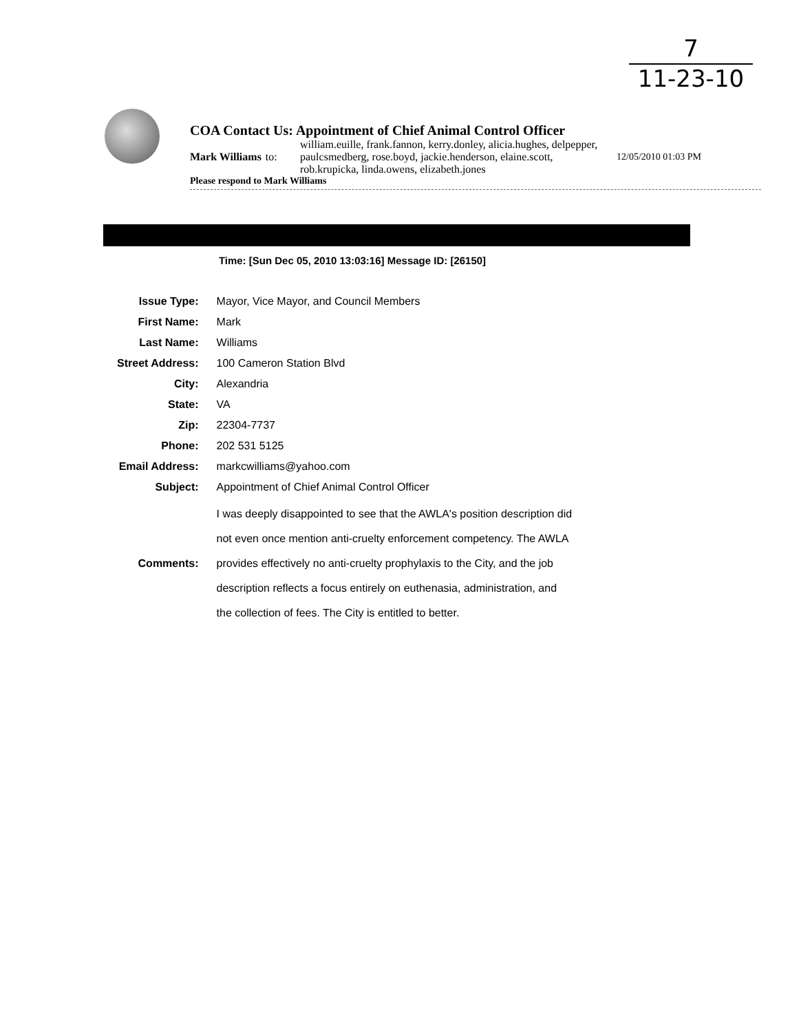7
11-23-10
COA Contact Us: Appointment of Chief Animal Control Officer
Mark Williams to:
william.euille, frank.fannon, kerry.donley, alicia.hughes, delpepper, paulcsmedberg, rose.boyd, jackie.henderson, elaine.scott, rob.krupicka, linda.owens, elizabeth.jones
12/05/2010 01:03 PM
Please respond to Mark Williams
Time: [Sun Dec 05, 2010 13:03:16] Message ID: [26150]
| Issue Type: | Mayor, Vice Mayor, and Council Members |
| First Name: | Mark |
| Last Name: | Williams |
| Street Address: | 100 Cameron Station Blvd |
| City: | Alexandria |
| State: | VA |
| Zip: | 22304-7737 |
| Phone: | 202 531 5125 |
| Email Address: | markcwilliams@yahoo.com |
| Subject: | Appointment of Chief Animal Control Officer |
| Comments: | I was deeply disappointed to see that the AWLA's position description did not even once mention anti-cruelty enforcement competency. The AWLA provides effectively no anti-cruelty prophylaxis to the City, and the job description reflects a focus entirely on euthenasia, administration, and the collection of fees. The City is entitled to better. |